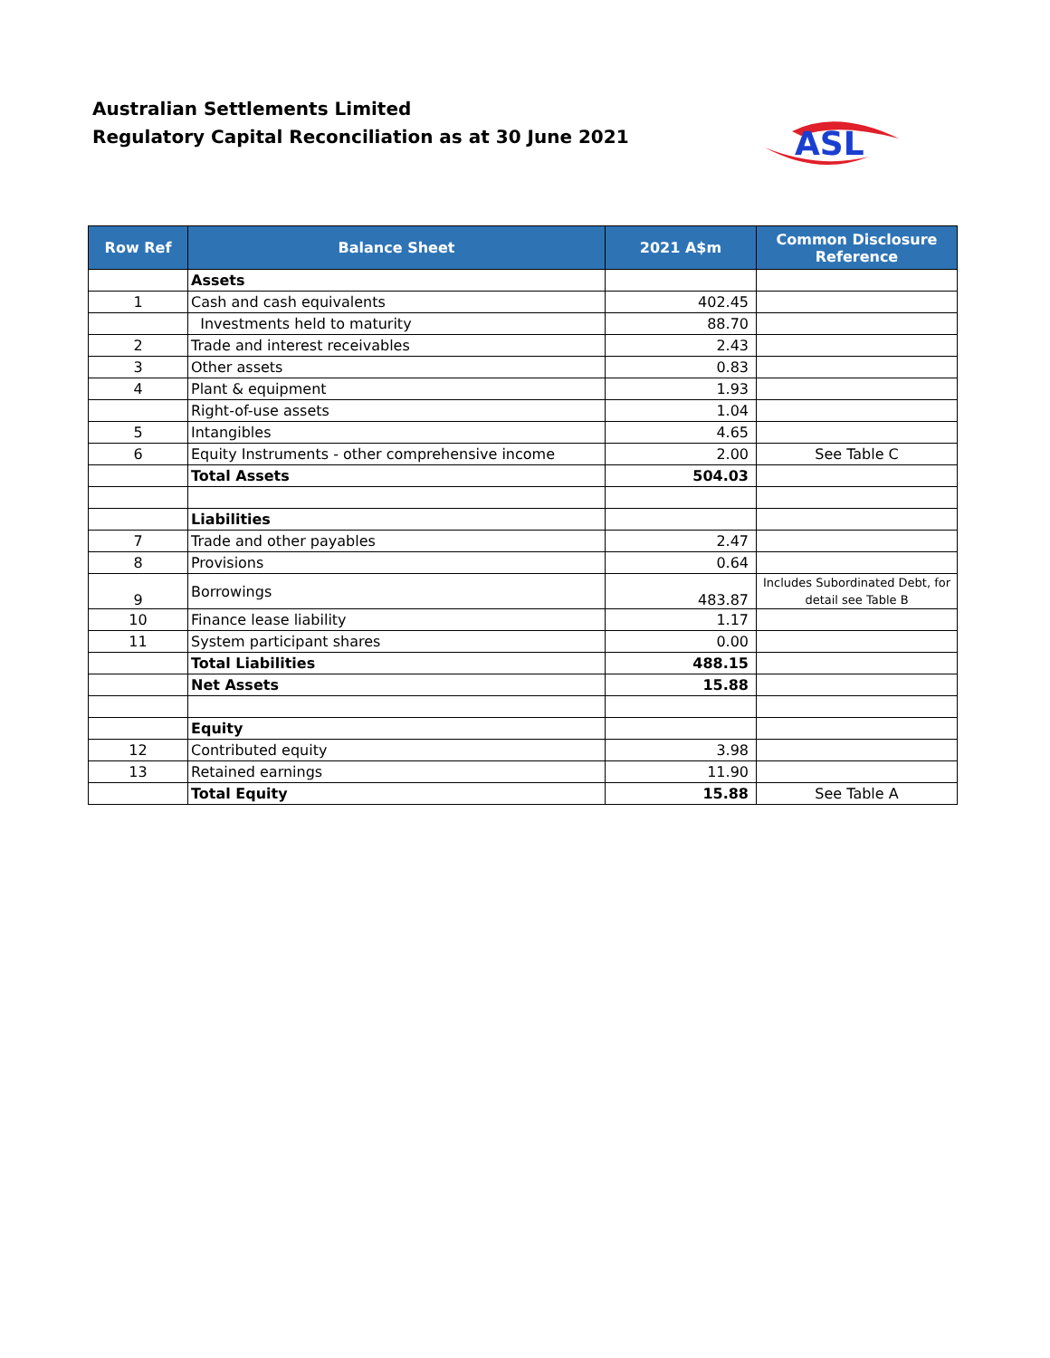Australian Settlements Limited
Regulatory Capital Reconciliation as at 30 June 2021
ASL
| Row Ref | Balance Sheet | 2021 A$m | Common Disclosure Reference |
| --- | --- | --- | --- |
| | Assets | | |
| 1 | Cash and cash equivalents | 402.45 | |
| | Investments held to maturity | 88.70 | |
| 2 | Trade and interest receivables | 2.43 | |
| 3 | Other assets | 0.83 | |
| 4 | Plant & equipment | 1.93 | |
| | Right-of-use assets | 1.04 | |
| 5 | Intangibles | 4.65 | |
| 6 | Equity Instruments - other comprehensive income | 2.00 | See Table C |
| | Total Assets | 504.03 | |
| | Liabilities | | |
| 7 | Trade and other payables | 2.47 | |
| 8 | Provisions | 0.64 | |
| 9 | Borrowings | 483.87 | Includes Subordinated Debt, for detail see Table B |
| 10 | Finance lease liability | 1.17 | |
| 11 | System participant shares | 0.00 | |
| | Total Liabilities | 488.15 | |
| | Net Assets | 15.88 | |
| | Equity | | |
| 12 | Contributed equity | 3.98 | |
| 13 | Retained earnings | 11.90 | |
| | Total Equity | 15.88 | See Table A |